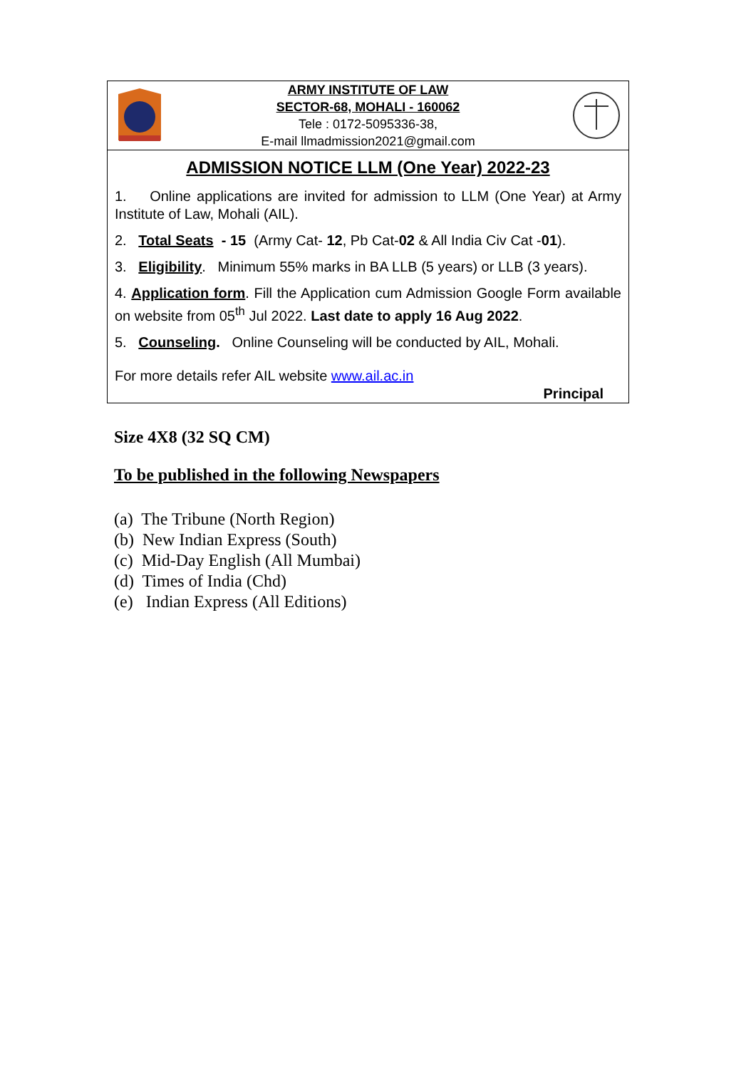ARMY INSTITUTE OF LAW
SECTOR-68, MOHALI - 160062
Tele : 0172-5095336-38,
E-mail llmadmission2021@gmail.com
ADMISSION NOTICE LLM (One Year) 2022-23
1. Online applications are invited for admission to LLM (One Year) at Army Institute of Law, Mohali (AIL).
2. Total Seats - 15 (Army Cat- 12, Pb Cat-02 & All India Civ Cat -01).
3. Eligibility. Minimum 55% marks in BA LLB (5 years) or LLB (3 years).
4. Application form. Fill the Application cum Admission Google Form available on website from 05<sup>th</sup> Jul 2022. Last date to apply 16 Aug 2022.
5. Counseling. Online Counseling will be conducted by AIL, Mohali.
For more details refer AIL website www.ail.ac.in
Principal
Size 4X8 (32 SQ CM)
To be published in the following Newspapers
(a) The Tribune (North Region)
(b) New Indian Express (South)
(c) Mid-Day English (All Mumbai)
(d) Times of India (Chd)
(e) Indian Express (All Editions)